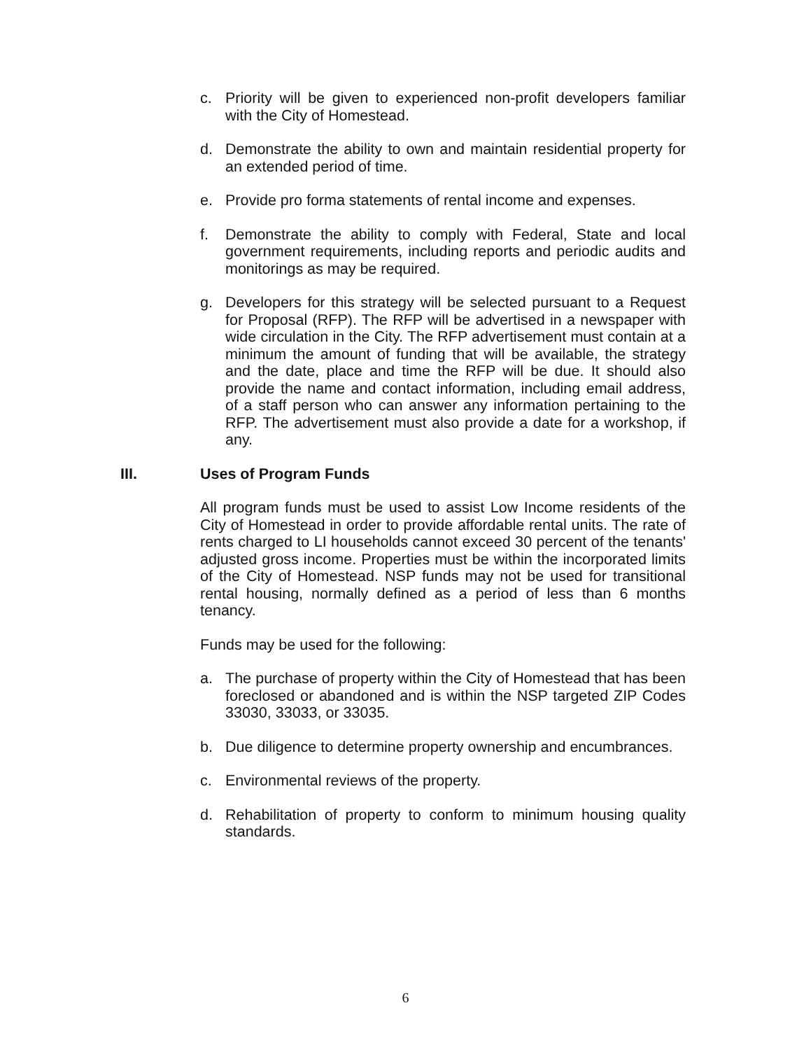c. Priority will be given to experienced non-profit developers familiar with the City of Homestead.
d. Demonstrate the ability to own and maintain residential property for an extended period of time.
e. Provide pro forma statements of rental income and expenses.
f. Demonstrate the ability to comply with Federal, State and local government requirements, including reports and periodic audits and monitorings as may be required.
g. Developers for this strategy will be selected pursuant to a Request for Proposal (RFP). The RFP will be advertised in a newspaper with wide circulation in the City. The RFP advertisement must contain at a minimum the amount of funding that will be available, the strategy and the date, place and time the RFP will be due. It should also provide the name and contact information, including email address, of a staff person who can answer any information pertaining to the RFP. The advertisement must also provide a date for a workshop, if any.
III. Uses of Program Funds
All program funds must be used to assist Low Income residents of the City of Homestead in order to provide affordable rental units. The rate of rents charged to LI households cannot exceed 30 percent of the tenants' adjusted gross income. Properties must be within the incorporated limits of the City of Homestead. NSP funds may not be used for transitional rental housing, normally defined as a period of less than 6 months tenancy.
Funds may be used for the following:
a. The purchase of property within the City of Homestead that has been foreclosed or abandoned and is within the NSP targeted ZIP Codes 33030, 33033, or 33035.
b. Due diligence to determine property ownership and encumbrances.
c. Environmental reviews of the property.
d. Rehabilitation of property to conform to minimum housing quality standards.
6